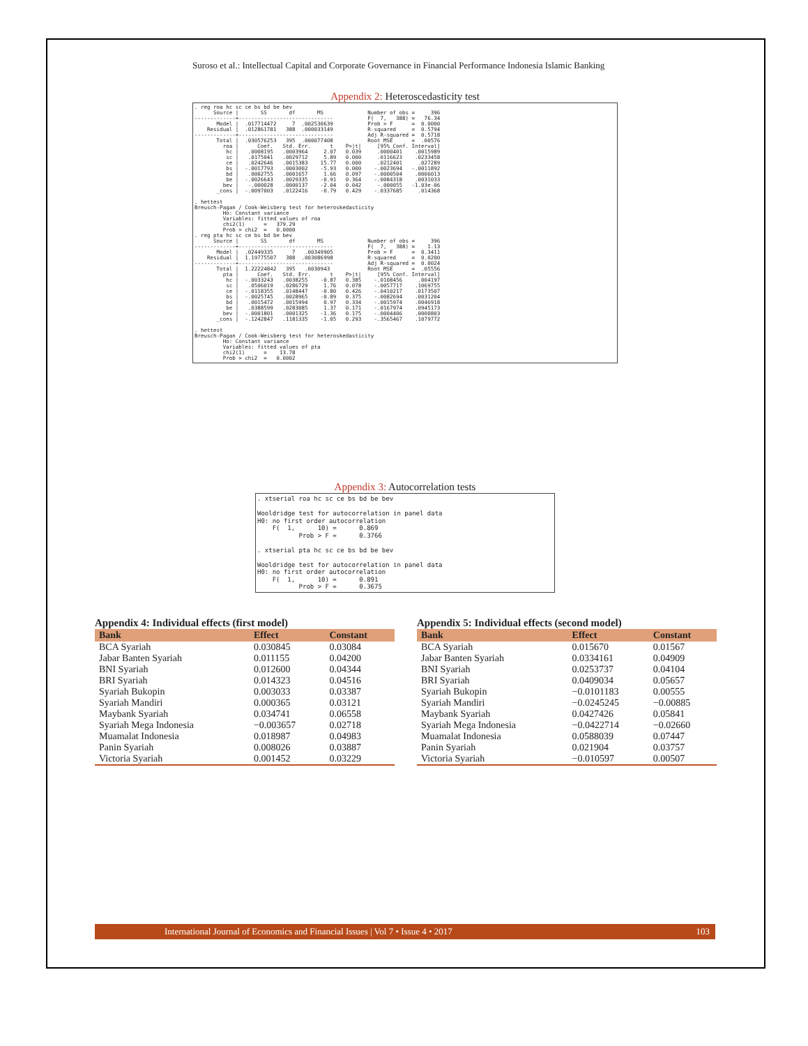Suroso et al.: Intellectual Capital and Corporate Governance in Financial Performance Indonesia Islamic Banking
Appendix 2: Heteroscedasticity test
. reg roa hc sc ce bs bd be bev
      Source |       SS       df       MS              Number of obs =     396
-------------+------------------------------           F(  7,   388) =   76.34
       Model |  .017714472     7  .002530639           Prob > F      =  0.0000
    Residual |  .012861781   388  .000033149           R-squared     =  0.5794
-------------+------------------------------           Adj R-squared =  0.5718
       Total |  .030576253   395  .000077408           Root MSE      =  .00576
         roa |      Coef.   Std. Err.      t    P>|t|     [95% Conf. Interval]
          hc |   .0008195   .0003964     2.07   0.039     .0000401    .0015989
          sc |   .0175041   .0029712     5.89   0.000     .0116623    .0233458
          ce |   .0242646   .0015383    15.77   0.000     .0212401     .027289
          bs |  -.0017793   .0003002    -5.93   0.000    -.0023694   -.0011892
          bd |   .0002755   .0001657     1.66   0.097    -.0000504    .0006013
          be |  -.0026643   .0029335    -0.91   0.364    -.0084318    .0031033
         bev |   -.000028   .0000137    -2.04   0.042     -.000055   -1.03e-06
       _cons |  -.0097003   .0122416    -0.79   0.429    -.0337685     .014368

. hettest
Breusch-Pagan / Cook-Weisberg test for heteroskedasticity
         Ho: Constant variance
         Variables: fitted values of roa
         chi2(1)      =   379.29
         Prob > chi2  =   0.0000
. reg pta hc sc ce bs bd be bev
      Source |       SS       df       MS              Number of obs =     396
-------------+------------------------------           F(  7,   388) =    1.13
       Model |  .02449335      7   .00349905           Prob > F      =  0.3411
    Residual |  1.19775507   388  .003086998           R-squared     =  0.0200
-------------+------------------------------           Adj R-squared =  0.0024
       Total |  1.22224842   395   .0030943            Root MSE      =  .05556
         pta |      Coef.   Std. Err.      t    P>|t|     [95% Conf. Interval]
          hc |  -.0033243   .0038255    -0.87   0.385    -.0108456     .004197
          sc |   .0506019   .0286729     1.76   0.078    -.0057717    .1069755
          ce |  -.0118355   .0148447    -0.80   0.426    -.0410217    .0173507
          bs |  -.0025745   .0028965    -0.89   0.375    -.0082694    .0031204
          bd |   .0015472   .0015994     0.97   0.334    -.0015974    .0046918
          be |   .0388599   .0283085     1.37   0.171    -.0167974    .0945173
         bev |  -.0001801   .0001325    -1.36   0.175    -.0004406    .0000803
       _cons |  -.1242847   .1181335    -1.05   0.293    -.3565467    .1079772

. hettest
Breusch-Pagan / Cook-Weisberg test for heteroskedasticity
         Ho: Constant variance
         Variables: fitted values of pta
         chi2(1)      =    13.78
         Prob > chi2  =   0.0002
Appendix 3: Autocorrelation tests
. xtserial roa hc sc ce bs bd be bev

Wooldridge test for autocorrelation in panel data
H0: no first order autocorrelation
    F(  1,      10) =      0.869
           Prob > F =      0.3766

. xtserial pta hc sc ce bs bd be bev

Wooldridge test for autocorrelation in panel data
H0: no first order autocorrelation
    F(  1,      10) =      0.891
           Prob > F =      0.3675
Appendix 4: Individual effects (first model)
| Bank | Effect | Constant |
| --- | --- | --- |
| BCA Syariah | 0.030845 | 0.03084 |
| Jabar Banten Syariah | 0.011155 | 0.04200 |
| BNI Syariah | 0.012600 | 0.04344 |
| BRI Syariah | 0.014323 | 0.04516 |
| Syariah Bukopin | 0.003033 | 0.03387 |
| Syariah Mandiri | 0.000365 | 0.03121 |
| Maybank Syariah | 0.034741 | 0.06558 |
| Syariah Mega Indonesia | −0.003657 | 0.02718 |
| Muamalat Indonesia | 0.018987 | 0.04983 |
| Panin Syariah | 0.008026 | 0.03887 |
| Victoria Syariah | 0.001452 | 0.03229 |
Appendix 5: Individual effects (second model)
| Bank | Effect | Constant |
| --- | --- | --- |
| BCA Syariah | 0.015670 | 0.01567 |
| Jabar Banten Syariah | 0.0334161 | 0.04909 |
| BNI Syariah | 0.0253737 | 0.04104 |
| BRI Syariah | 0.0409034 | 0.05657 |
| Syariah Bukopin | −0.0101183 | 0.00555 |
| Syariah Mandiri | −0.0245245 | −0.00885 |
| Maybank Syariah | 0.0427426 | 0.05841 |
| Syariah Mega Indonesia | −0.0422714 | −0.02660 |
| Muamalat Indonesia | 0.0588039 | 0.07447 |
| Panin Syariah | 0.021904 | 0.03757 |
| Victoria Syariah | −0.010597 | 0.00507 |
International Journal of Economics and Financial Issues | Vol 7 • Issue 4 • 2017 103